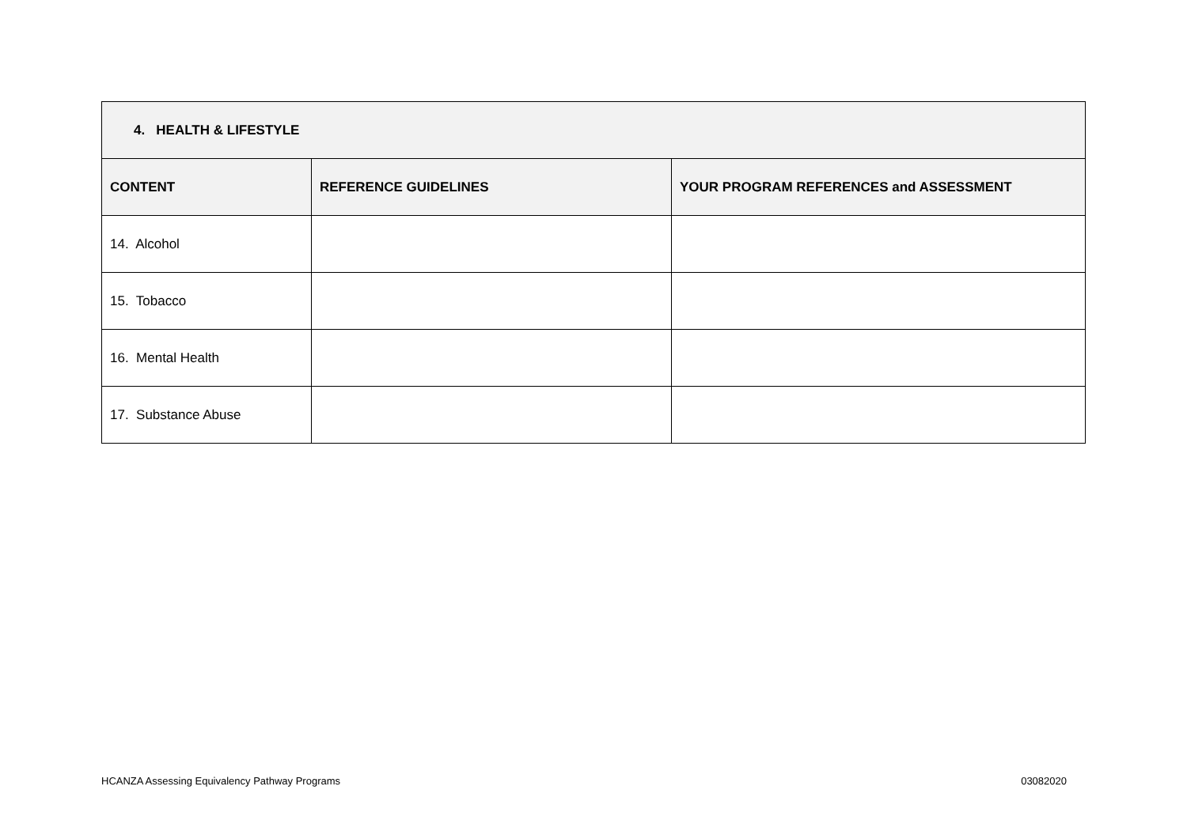| 4. HEALTH & LIFESTYLE | | |
| --- | --- | --- |
| CONTENT | REFERENCE GUIDELINES | YOUR PROGRAM REFERENCES and ASSESSMENT |
| 14. Alcohol | | |
| 15. Tobacco | | |
| 16. Mental Health | | |
| 17. Substance Abuse | | |
HCANZA Assessing Equivalency Pathway Programs 03082020